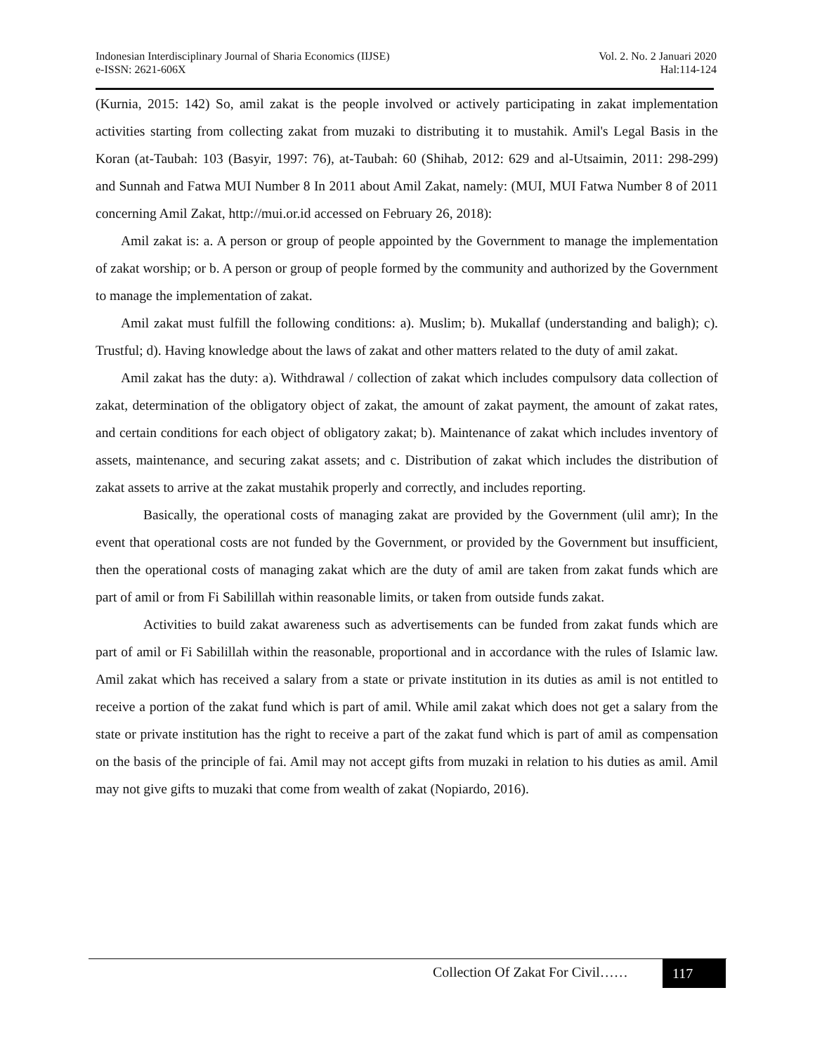Indonesian Interdisciplinary Journal of Sharia Economics (IIJSE)
e-ISSN: 2621-606X
Vol. 2. No. 2 Januari 2020
Hal:114-124
(Kurnia, 2015: 142) So, amil zakat is the people involved or actively participating in zakat implementation activities starting from collecting zakat from muzaki to distributing it to mustahik. Amil's Legal Basis in the Koran (at-Taubah: 103 (Basyir, 1997: 76), at-Taubah: 60 (Shihab, 2012: 629 and al-Utsaimin, 2011: 298-299) and Sunnah and Fatwa MUI Number 8 In 2011 about Amil Zakat, namely: (MUI, MUI Fatwa Number 8 of 2011 concerning Amil Zakat, http://mui.or.id accessed on February 26, 2018):
Amil zakat is: a. A person or group of people appointed by the Government to manage the implementation of zakat worship; or b. A person or group of people formed by the community and authorized by the Government to manage the implementation of zakat.
Amil zakat must fulfill the following conditions: a). Muslim; b). Mukallaf (understanding and baligh); c). Trustful; d). Having knowledge about the laws of zakat and other matters related to the duty of amil zakat.
Amil zakat has the duty: a). Withdrawal / collection of zakat which includes compulsory data collection of zakat, determination of the obligatory object of zakat, the amount of zakat payment, the amount of zakat rates, and certain conditions for each object of obligatory zakat; b). Maintenance of zakat which includes inventory of assets, maintenance, and securing zakat assets; and c. Distribution of zakat which includes the distribution of zakat assets to arrive at the zakat mustahik properly and correctly, and includes reporting.
Basically, the operational costs of managing zakat are provided by the Government (ulil amr); In the event that operational costs are not funded by the Government, or provided by the Government but insufficient, then the operational costs of managing zakat which are the duty of amil are taken from zakat funds which are part of amil or from Fi Sabilillah within reasonable limits, or taken from outside funds zakat.
Activities to build zakat awareness such as advertisements can be funded from zakat funds which are part of amil or Fi Sabilillah within the reasonable, proportional and in accordance with the rules of Islamic law. Amil zakat which has received a salary from a state or private institution in its duties as amil is not entitled to receive a portion of the zakat fund which is part of amil. While amil zakat which does not get a salary from the state or private institution has the right to receive a part of the zakat fund which is part of amil as compensation on the basis of the principle of fai. Amil may not accept gifts from muzaki in relation to his duties as amil. Amil may not give gifts to muzaki that come from wealth of zakat (Nopiardo, 2016).
Collection Of Zakat For Civil……
117